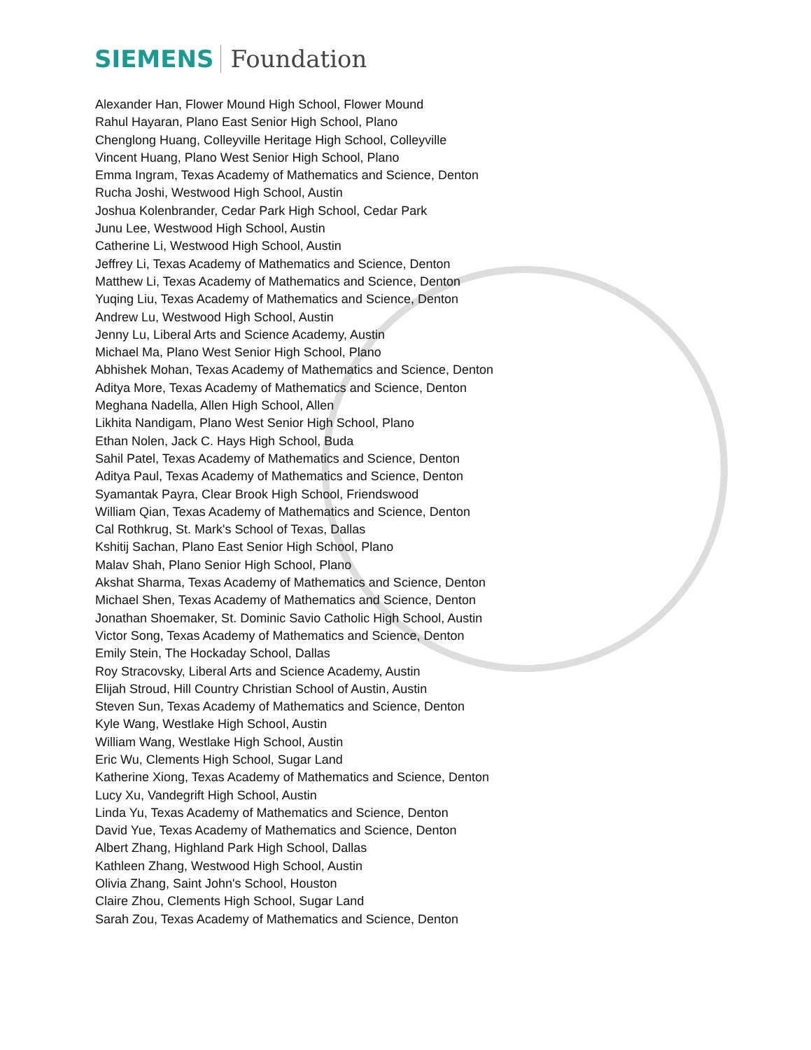SIEMENS Foundation
Alexander Han, Flower Mound High School, Flower Mound
Rahul Hayaran, Plano East Senior High School, Plano
Chenglong Huang, Colleyville Heritage High School, Colleyville
Vincent Huang, Plano West Senior High School, Plano
Emma Ingram, Texas Academy of Mathematics and Science, Denton
Rucha Joshi, Westwood High School, Austin
Joshua Kolenbrander, Cedar Park High School, Cedar Park
Junu Lee, Westwood High School, Austin
Catherine Li, Westwood High School, Austin
Jeffrey Li, Texas Academy of Mathematics and Science, Denton
Matthew Li, Texas Academy of Mathematics and Science, Denton
Yuqing Liu, Texas Academy of Mathematics and Science, Denton
Andrew Lu, Westwood High School, Austin
Jenny Lu, Liberal Arts and Science Academy, Austin
Michael Ma, Plano West Senior High School, Plano
Abhishek Mohan, Texas Academy of Mathematics and Science, Denton
Aditya More, Texas Academy of Mathematics and Science, Denton
Meghana Nadella, Allen High School, Allen
Likhita Nandigam, Plano West Senior High School, Plano
Ethan Nolen, Jack C. Hays High School, Buda
Sahil Patel, Texas Academy of Mathematics and Science, Denton
Aditya Paul, Texas Academy of Mathematics and Science, Denton
Syamantak Payra, Clear Brook High School, Friendswood
William Qian, Texas Academy of Mathematics and Science, Denton
Cal Rothkrug, St. Mark's School of Texas, Dallas
Kshitij Sachan, Plano East Senior High School, Plano
Malav Shah, Plano Senior High School, Plano
Akshat Sharma, Texas Academy of Mathematics and Science, Denton
Michael Shen, Texas Academy of Mathematics and Science, Denton
Jonathan Shoemaker, St. Dominic Savio Catholic High School, Austin
Victor Song, Texas Academy of Mathematics and Science, Denton
Emily Stein, The Hockaday School, Dallas
Roy Stracovsky, Liberal Arts and Science Academy, Austin
Elijah Stroud, Hill Country Christian School of Austin, Austin
Steven Sun, Texas Academy of Mathematics and Science, Denton
Kyle Wang, Westlake High School, Austin
William Wang, Westlake High School, Austin
Eric Wu, Clements High School, Sugar Land
Katherine Xiong, Texas Academy of Mathematics and Science, Denton
Lucy Xu, Vandegrift High School, Austin
Linda Yu, Texas Academy of Mathematics and Science, Denton
David Yue, Texas Academy of Mathematics and Science, Denton
Albert Zhang, Highland Park High School, Dallas
Kathleen Zhang, Westwood High School, Austin
Olivia Zhang, Saint John's School, Houston
Claire Zhou, Clements High School, Sugar Land
Sarah Zou, Texas Academy of Mathematics and Science, Denton